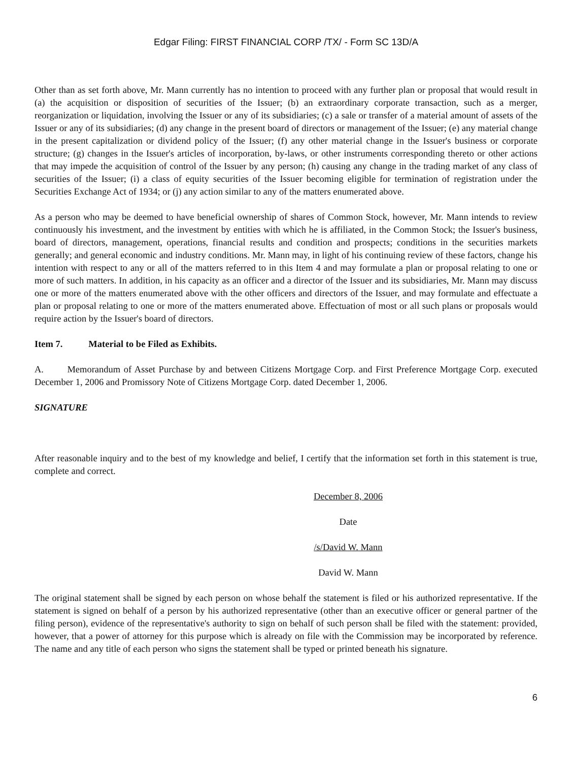Edgar Filing: FIRST FINANCIAL CORP /TX/ - Form SC 13D/A
Other than as set forth above, Mr. Mann currently has no intention to proceed with any further plan or proposal that would result in (a) the acquisition or disposition of securities of the Issuer; (b) an extraordinary corporate transaction, such as a merger, reorganization or liquidation, involving the Issuer or any of its subsidiaries; (c) a sale or transfer of a material amount of assets of the Issuer or any of its subsidiaries; (d) any change in the present board of directors or management of the Issuer; (e) any material change in the present capitalization or dividend policy of the Issuer; (f) any other material change in the Issuer's business or corporate structure; (g) changes in the Issuer's articles of incorporation, by-laws, or other instruments corresponding thereto or other actions that may impede the acquisition of control of the Issuer by any person; (h) causing any change in the trading market of any class of securities of the Issuer; (i) a class of equity securities of the Issuer becoming eligible for termination of registration under the Securities Exchange Act of 1934; or (j) any action similar to any of the matters enumerated above.
As a person who may be deemed to have beneficial ownership of shares of Common Stock, however, Mr. Mann intends to review continuously his investment, and the investment by entities with which he is affiliated, in the Common Stock; the Issuer's business, board of directors, management, operations, financial results and condition and prospects; conditions in the securities markets generally; and general economic and industry conditions. Mr. Mann may, in light of his continuing review of these factors, change his intention with respect to any or all of the matters referred to in this Item 4 and may formulate a plan or proposal relating to one or more of such matters. In addition, in his capacity as an officer and a director of the Issuer and its subsidiaries, Mr. Mann may discuss one or more of the matters enumerated above with the other officers and directors of the Issuer, and may formulate and effectuate a plan or proposal relating to one or more of the matters enumerated above. Effectuation of most or all such plans or proposals would require action by the Issuer's board of directors.
Item 7. Material to be Filed as Exhibits.
A. Memorandum of Asset Purchase by and between Citizens Mortgage Corp. and First Preference Mortgage Corp. executed December 1, 2006 and Promissory Note of Citizens Mortgage Corp. dated December 1, 2006.
SIGNATURE
After reasonable inquiry and to the best of my knowledge and belief, I certify that the information set forth in this statement is true, complete and correct.
December 8, 2006
Date
/s/David W. Mann
David W. Mann
The original statement shall be signed by each person on whose behalf the statement is filed or his authorized representative. If the statement is signed on behalf of a person by his authorized representative (other than an executive officer or general partner of the filing person), evidence of the representative's authority to sign on behalf of such person shall be filed with the statement: provided, however, that a power of attorney for this purpose which is already on file with the Commission may be incorporated by reference. The name and any title of each person who signs the statement shall be typed or printed beneath his signature.
6